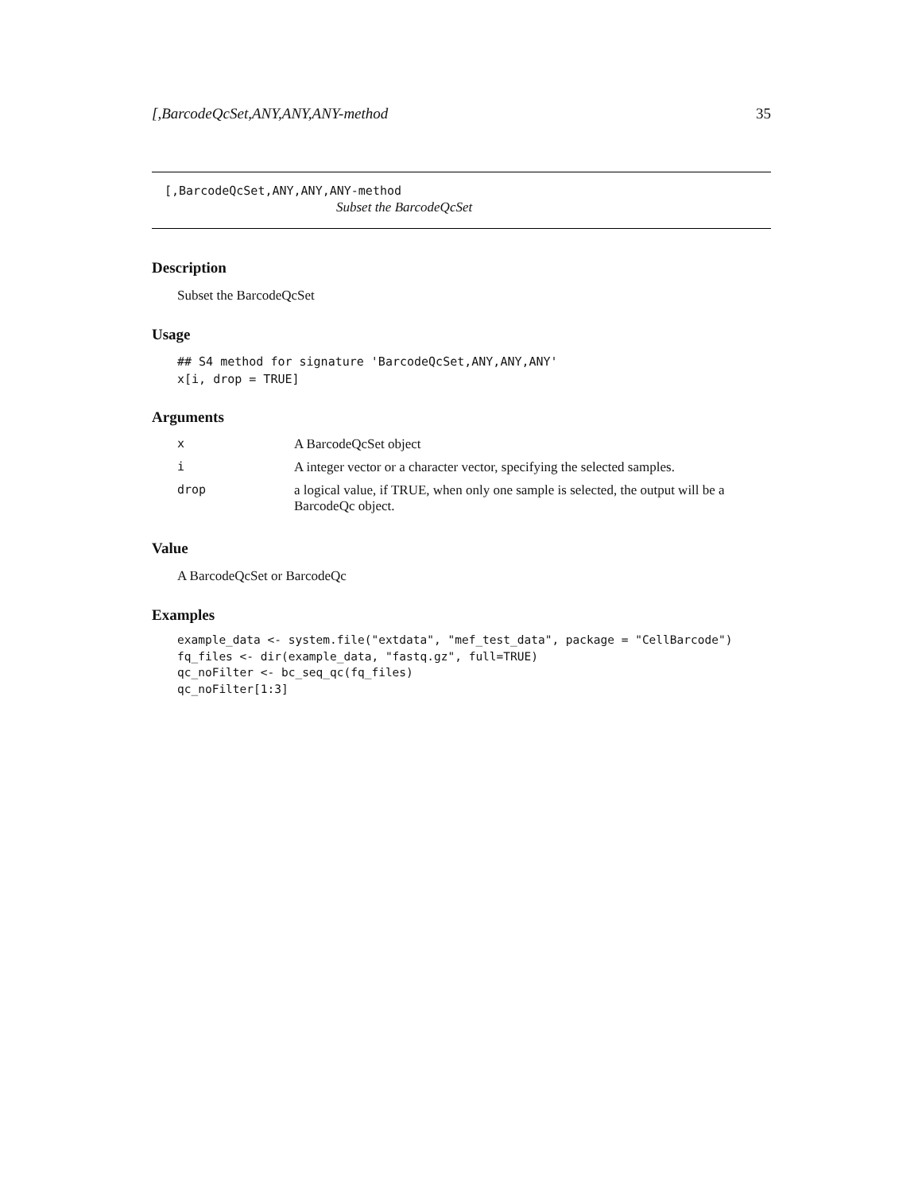[,BarcodeQcSet,ANY,ANY,ANY-method 35
[,BarcodeQcSet,ANY,ANY,ANY-method
Subset the BarcodeQcSet
Description
Subset the BarcodeQcSet
Usage
## S4 method for signature 'BarcodeQcSet,ANY,ANY,ANY'
x[i, drop = TRUE]
Arguments
| x | A BarcodeQcSet object |
| i | A integer vector or a character vector, specifying the selected samples. |
| drop | a logical value, if TRUE, when only one sample is selected, the output will be a BarcodeQc object. |
Value
A BarcodeQcSet or BarcodeQc
Examples
example_data <- system.file("extdata", "mef_test_data", package = "CellBarcode")
fq_files <- dir(example_data, "fastq.gz", full=TRUE)
qc_noFilter <- bc_seq_qc(fq_files)
qc_noFilter[1:3]